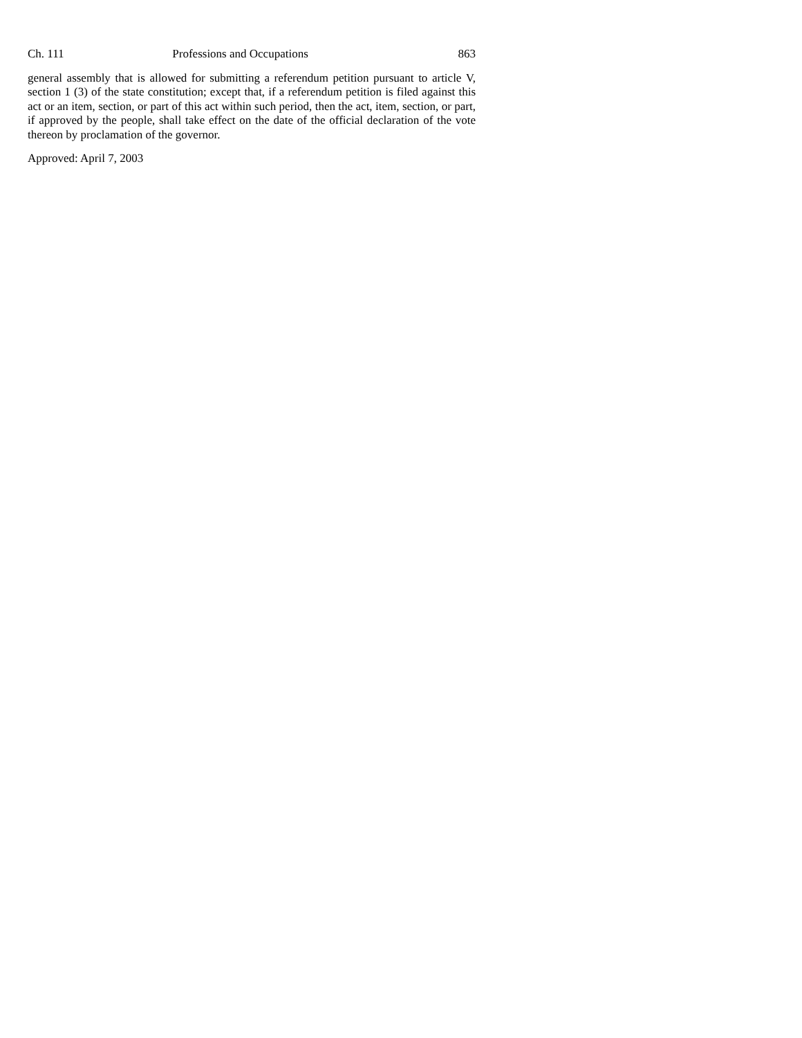Ch. 111 Professions and Occupations 863
general assembly that is allowed for submitting a referendum petition pursuant to article V, section 1 (3) of the state constitution; except that, if a referendum petition is filed against this act or an item, section, or part of this act within such period, then the act, item, section, or part, if approved by the people, shall take effect on the date of the official declaration of the vote thereon by proclamation of the governor.
Approved: April 7, 2003